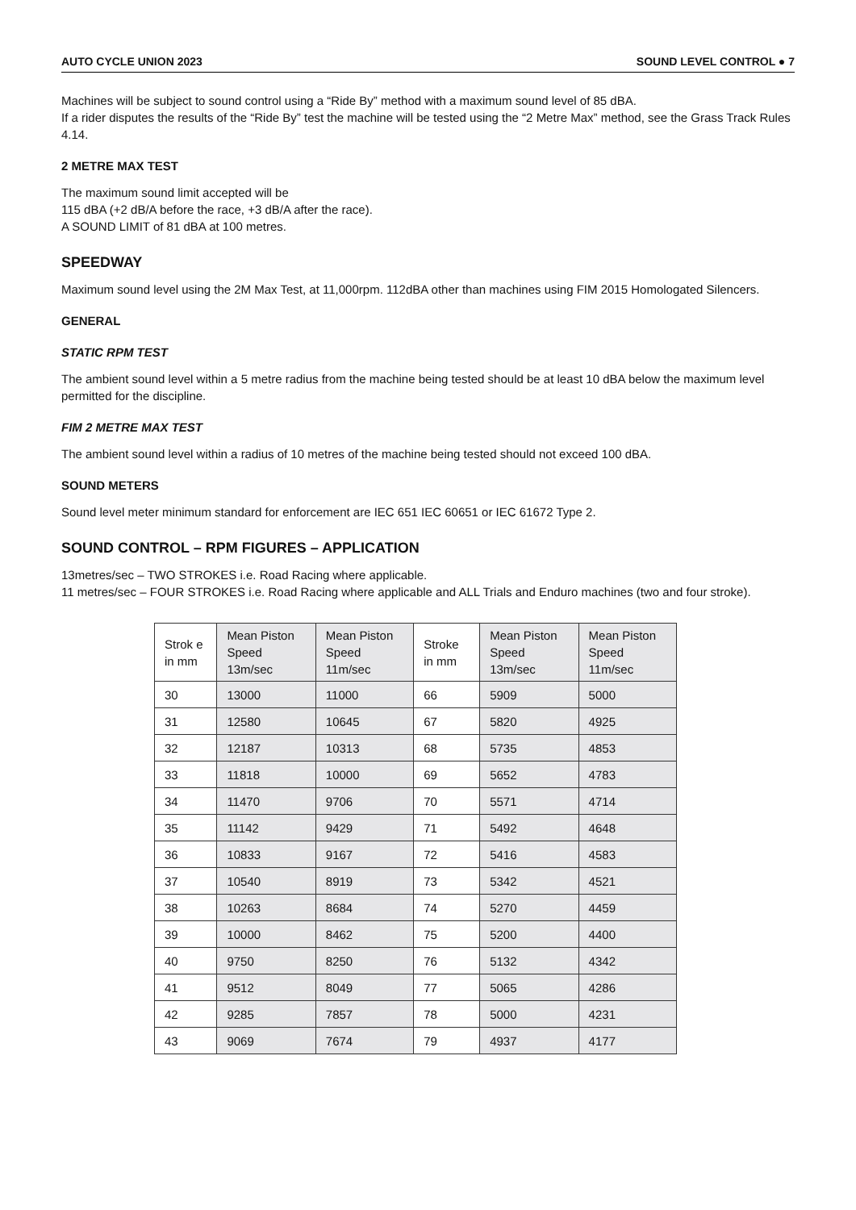AUTO CYCLE UNION 2023 SOUND LEVEL CONTROL ● 7
Machines will be subject to sound control using a “Ride By” method with a maximum sound level of 85 dBA.
If a rider disputes the results of the “Ride By” test the machine will be tested using the “2 Metre Max” method, see the Grass Track Rules 4.14.
2 METRE MAX TEST
The maximum sound limit accepted will be
115 dBA (+2 dB/A before the race, +3 dB/A after the race).
A SOUND LIMIT of 81 dBA at 100 metres.
SPEEDWAY
Maximum sound level using the 2M Max Test, at 11,000rpm. 112dBA other than machines using FIM 2015 Homologated Silencers.
GENERAL
STATIC RPM TEST
The ambient sound level within a 5 metre radius from the machine being tested should be at least 10 dBA below the maximum level permitted for the discipline.
FIM 2 METRE MAX TEST
The ambient sound level within a radius of 10 metres of the machine being tested should not exceed 100 dBA.
SOUND METERS
Sound level meter minimum standard for enforcement are IEC 651 IEC 60651 or IEC 61672 Type 2.
SOUND CONTROL – RPM FIGURES – APPLICATION
13metres/sec – TWO STROKES i.e. Road Racing where applicable.
11 metres/sec – FOUR STROKES i.e. Road Racing where applicable and ALL Trials and Enduro machines (two and four stroke).
| Strok e in mm | Mean Piston Speed 13m/sec | Mean Piston Speed 11m/sec | Stroke in mm | Mean Piston Speed 13m/sec | Mean Piston Speed 11m/sec |
| --- | --- | --- | --- | --- | --- |
| 30 | 13000 | 11000 | 66 | 5909 | 5000 |
| 31 | 12580 | 10645 | 67 | 5820 | 4925 |
| 32 | 12187 | 10313 | 68 | 5735 | 4853 |
| 33 | 11818 | 10000 | 69 | 5652 | 4783 |
| 34 | 11470 | 9706 | 70 | 5571 | 4714 |
| 35 | 11142 | 9429 | 71 | 5492 | 4648 |
| 36 | 10833 | 9167 | 72 | 5416 | 4583 |
| 37 | 10540 | 8919 | 73 | 5342 | 4521 |
| 38 | 10263 | 8684 | 74 | 5270 | 4459 |
| 39 | 10000 | 8462 | 75 | 5200 | 4400 |
| 40 | 9750 | 8250 | 76 | 5132 | 4342 |
| 41 | 9512 | 8049 | 77 | 5065 | 4286 |
| 42 | 9285 | 7857 | 78 | 5000 | 4231 |
| 43 | 9069 | 7674 | 79 | 4937 | 4177 |